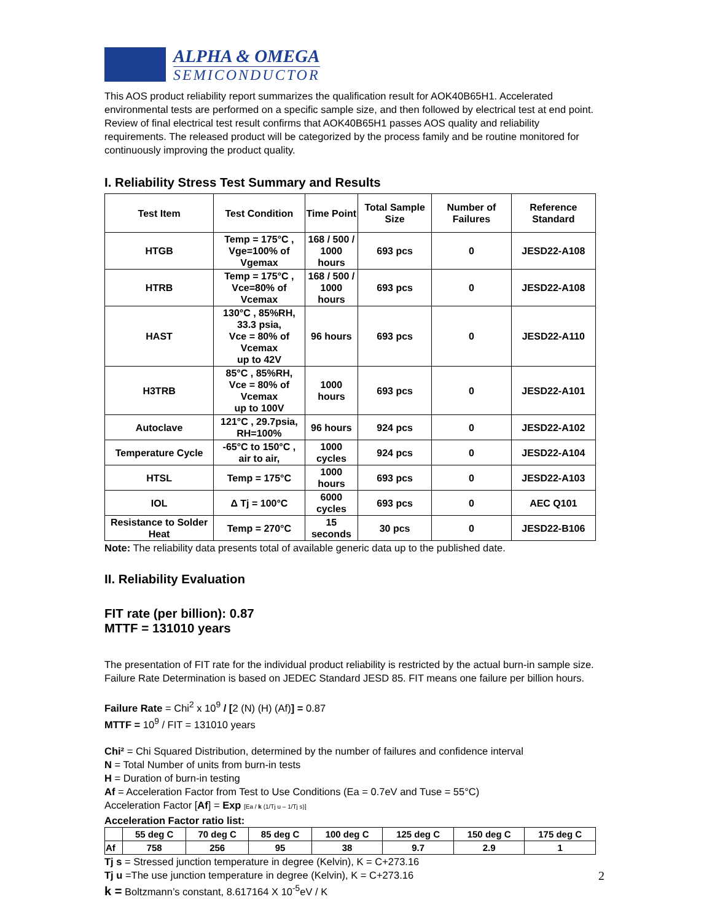ALPHA & OMEGA
SEMICONDUCTOR
This AOS product reliability report summarizes the qualification result for AOK40B65H1. Accelerated environmental tests are performed on a specific sample size, and then followed by electrical test at end point. Review of final electrical test result confirms that AOK40B65H1 passes AOS quality and reliability requirements. The released product will be categorized by the process family and be routine monitored for continuously improving the product quality.
I. Reliability Stress Test Summary and Results
| Test Item | Test Condition | Time Point | Total Sample Size | Number of Failures | Reference Standard |
| --- | --- | --- | --- | --- | --- |
| HTGB | Temp = 175°C , Vge=100% of Vgemax | 168 / 500 / 1000 hours | 693 pcs | 0 | JESD22-A108 |
| HTRB | Temp = 175°C , Vce=80% of Vcemax | 168 / 500 / 1000 hours | 693 pcs | 0 | JESD22-A108 |
| HAST | 130°C , 85%RH, 33.3 psia, Vce = 80% of Vcemax up to 42V | 96 hours | 693 pcs | 0 | JESD22-A110 |
| H3TRB | 85°C , 85%RH, Vce = 80% of Vcemax up to 100V | 1000 hours | 693 pcs | 0 | JESD22-A101 |
| Autoclave | 121°C , 29.7psia, RH=100% | 96 hours | 924 pcs | 0 | JESD22-A102 |
| Temperature Cycle | -65°C to 150°C , air to air, | 1000 cycles | 924 pcs | 0 | JESD22-A104 |
| HTSL | Temp = 175°C | 1000 hours | 693 pcs | 0 | JESD22-A103 |
| IOL | Δ Tj = 100°C | 6000 cycles | 693 pcs | 0 | AEC Q101 |
| Resistance to Solder Heat | Temp = 270°C | 15 seconds | 30 pcs | 0 | JESD22-B106 |
Note: The reliability data presents total of available generic data up to the published date.
II. Reliability Evaluation
FIT rate (per billion): 0.87
MTTF = 131010 years
The presentation of FIT rate for the individual product reliability is restricted by the actual burn-in sample size. Failure Rate Determination is based on JEDEC Standard JESD 85. FIT means one failure per billion hours.
Failure Rate = Chi<sup>2</sup> x 10<sup>9</sup> / [2 (N) (H) (Af)] = 0.87
MTTF = 10<sup>9</sup> / FIT = 131010 years
Chi² = Chi Squared Distribution, determined by the number of failures and confidence interval
N = Total Number of units from burn-in tests
H = Duration of burn-in testing
Af = Acceleration Factor from Test to Use Conditions (Ea = 0.7eV and Tuse = 55°C)
Acceleration Factor [Af] = Exp [Ea / k (1/Tj u – 1/Tj s)]
Acceleration Factor ratio list:
| | 55 deg C | 70 deg C | 85 deg C | 100 deg C | 125 deg C | 150 deg C | 175 deg C |
| Af | 758 | 256 | 95 | 38 | 9.7 | 2.9 | 1 |
Tj s = Stressed junction temperature in degree (Kelvin), K = C+273.16
Tj u =The use junction temperature in degree (Kelvin), K = C+273.16
k = Boltzmann’s constant, 8.617164 X 10<sup>-5</sup>eV / K
2